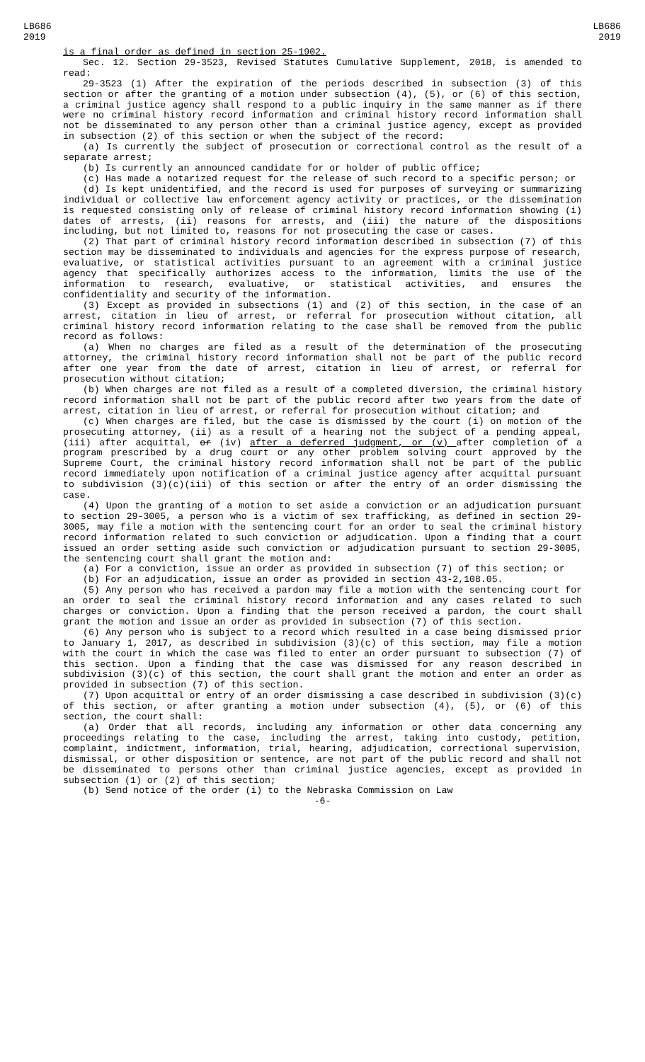LB686
2019
LB686
2019
is a final order as defined in section 25-1902.
Sec. 12. Section 29-3523, Revised Statutes Cumulative Supplement, 2018, is amended to read:
29-3523 (1) After the expiration of the periods described in subsection (3) of this section or after the granting of a motion under subsection (4), (5), or (6) of this section, a criminal justice agency shall respond to a public inquiry in the same manner as if there were no criminal history record information and criminal history record information shall not be disseminated to any person other than a criminal justice agency, except as provided in subsection (2) of this section or when the subject of the record:
(a) Is currently the subject of prosecution or correctional control as the result of a separate arrest;
(b) Is currently an announced candidate for or holder of public office;
(c) Has made a notarized request for the release of such record to a specific person; or
(d) Is kept unidentified, and the record is used for purposes of surveying or summarizing individual or collective law enforcement agency activity or practices, or the dissemination is requested consisting only of release of criminal history record information showing (i) dates of arrests, (ii) reasons for arrests, and (iii) the nature of the dispositions including, but not limited to, reasons for not prosecuting the case or cases.
(2) That part of criminal history record information described in subsection (7) of this section may be disseminated to individuals and agencies for the express purpose of research, evaluative, or statistical activities pursuant to an agreement with a criminal justice agency that specifically authorizes access to the information, limits the use of the information to research, evaluative, or statistical activities, and ensures the confidentiality and security of the information.
(3) Except as provided in subsections (1) and (2) of this section, in the case of an arrest, citation in lieu of arrest, or referral for prosecution without citation, all criminal history record information relating to the case shall be removed from the public record as follows:
(a) When no charges are filed as a result of the determination of the prosecuting attorney, the criminal history record information shall not be part of the public record after one year from the date of arrest, citation in lieu of arrest, or referral for prosecution without citation;
(b) When charges are not filed as a result of a completed diversion, the criminal history record information shall not be part of the public record after two years from the date of arrest, citation in lieu of arrest, or referral for prosecution without citation; and
(c) When charges are filed, but the case is dismissed by the court (i) on motion of the prosecuting attorney, (ii) as a result of a hearing not the subject of a pending appeal, (iii) after acquittal, or (iv) after a deferred judgment, or (v) after completion of a program prescribed by a drug court or any other problem solving court approved by the Supreme Court, the criminal history record information shall not be part of the public record immediately upon notification of a criminal justice agency after acquittal pursuant to subdivision (3)(c)(iii) of this section or after the entry of an order dismissing the case.
(4) Upon the granting of a motion to set aside a conviction or an adjudication pursuant to section 29-3005, a person who is a victim of sex trafficking, as defined in section 29-3005, may file a motion with the sentencing court for an order to seal the criminal history record information related to such conviction or adjudication. Upon a finding that a court issued an order setting aside such conviction or adjudication pursuant to section 29-3005, the sentencing court shall grant the motion and:
(a) For a conviction, issue an order as provided in subsection (7) of this section; or
(b) For an adjudication, issue an order as provided in section 43-2,108.05.
(5) Any person who has received a pardon may file a motion with the sentencing court for an order to seal the criminal history record information and any cases related to such charges or conviction. Upon a finding that the person received a pardon, the court shall grant the motion and issue an order as provided in subsection (7) of this section.
(6) Any person who is subject to a record which resulted in a case being dismissed prior to January 1, 2017, as described in subdivision (3)(c) of this section, may file a motion with the court in which the case was filed to enter an order pursuant to subsection (7) of this section. Upon a finding that the case was dismissed for any reason described in subdivision (3)(c) of this section, the court shall grant the motion and enter an order as provided in subsection (7) of this section.
(7) Upon acquittal or entry of an order dismissing a case described in subdivision (3)(c) of this section, or after granting a motion under subsection (4), (5), or (6) of this section, the court shall:
(a) Order that all records, including any information or other data concerning any proceedings relating to the case, including the arrest, taking into custody, petition, complaint, indictment, information, trial, hearing, adjudication, correctional supervision, dismissal, or other disposition or sentence, are not part of the public record and shall not be disseminated to persons other than criminal justice agencies, except as provided in subsection (1) or (2) of this section;
(b) Send notice of the order (i) to the Nebraska Commission on Law
-6-